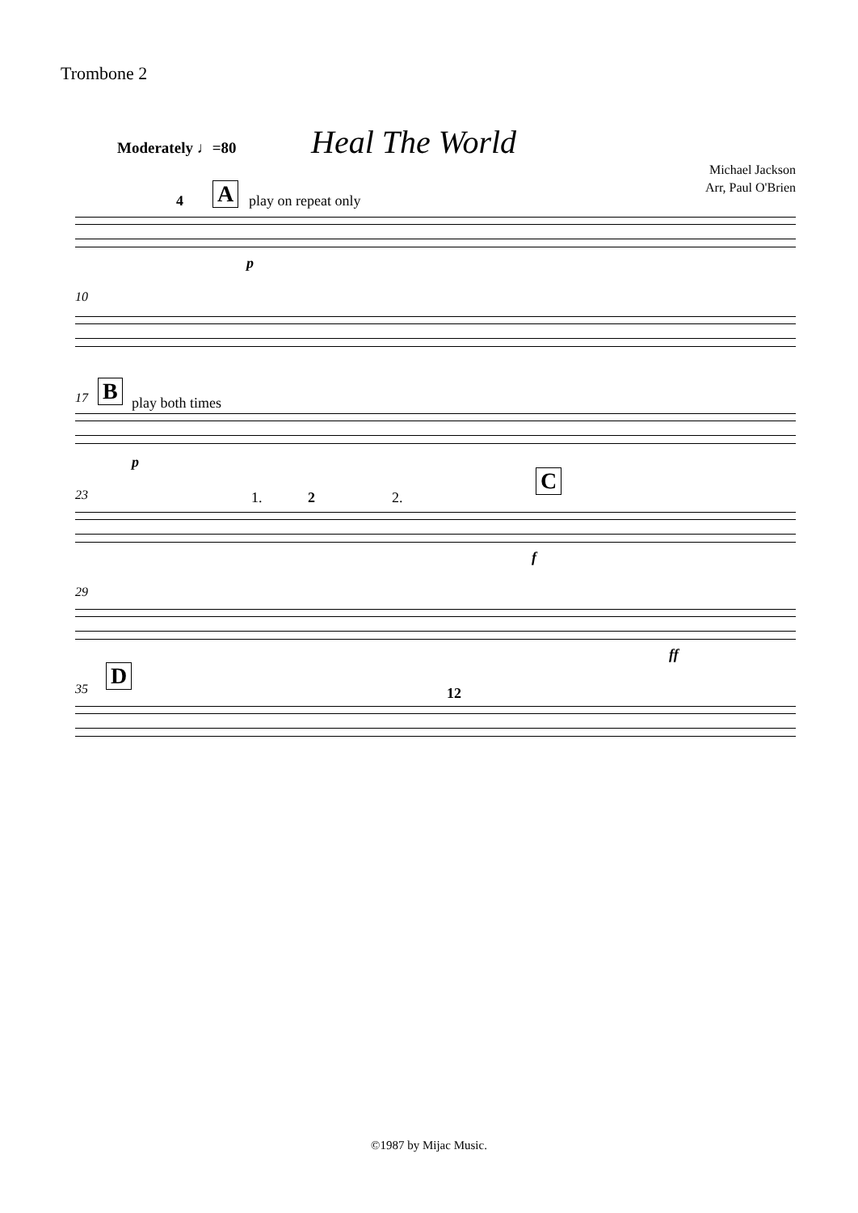Trombone 2
Moderately ♩=80 Heal The World
Michael Jackson
Arr, Paul O'Brien
A play on repeat only 4
p
10
17 B play both times
p
23 1. 2 2.
C
f
29
ff
35 D
12
©1987 by Mijac Music.